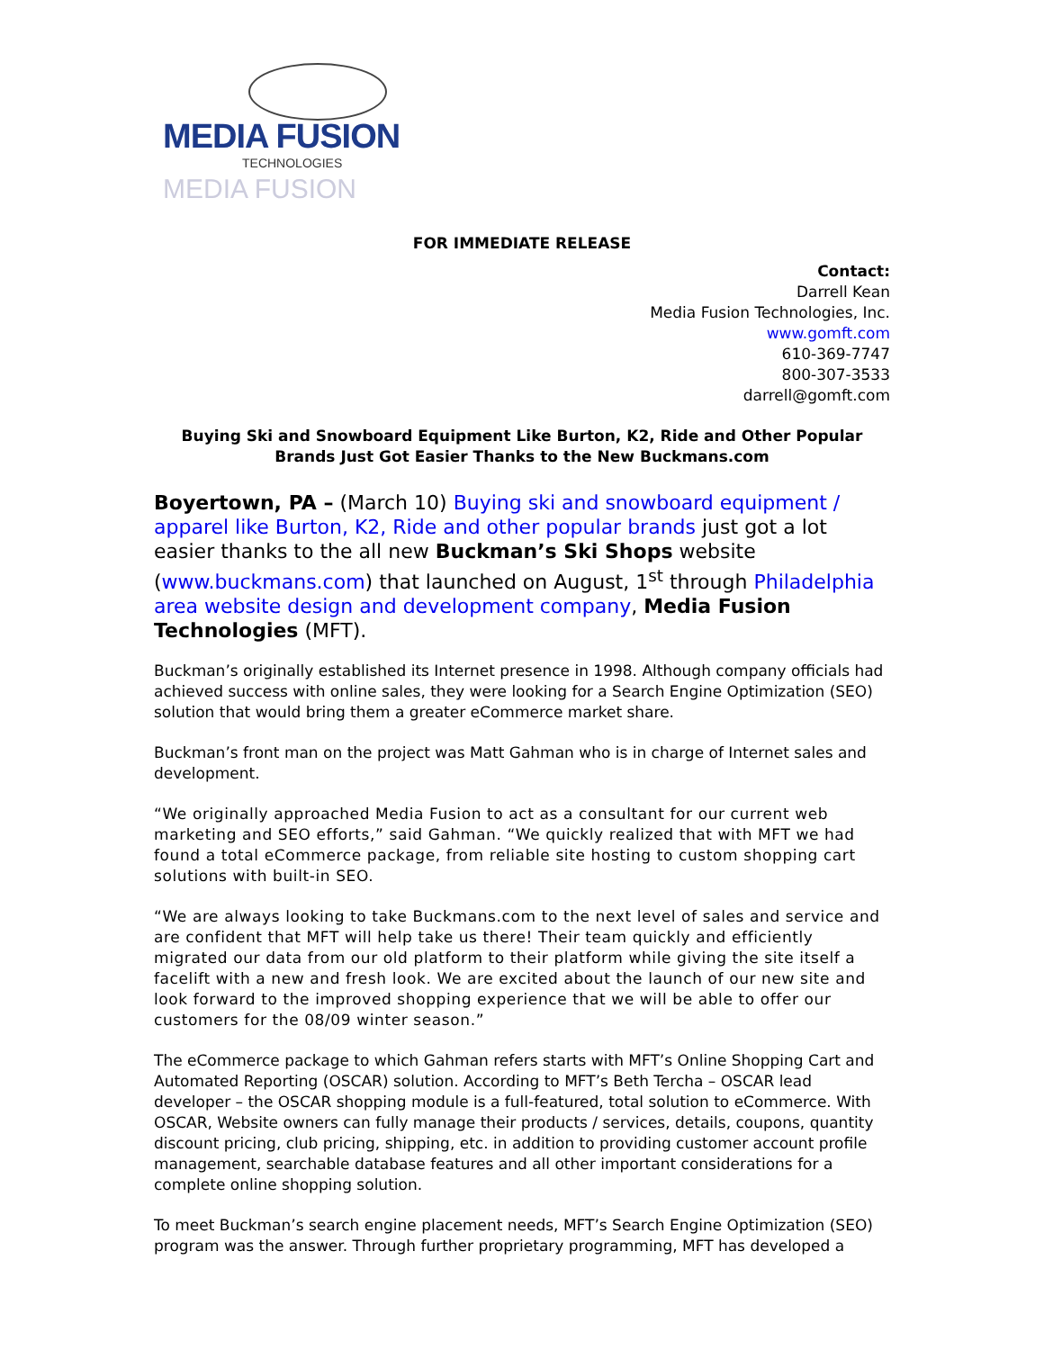MEDIA FUSION
TECHNOLOGIES
MEDIA FUSION
FOR IMMEDIATE RELEASE
Contact:
Darrell Kean
Media Fusion Technologies, Inc.
www.gomft.com
610-369-7747
800-307-3533
darrell@gomft.com
Buying Ski and Snowboard Equipment Like Burton, K2, Ride and Other Popular Brands Just Got Easier Thanks to the New Buckmans.com
Boyertown, PA – (March 10) Buying ski and snowboard equipment / apparel like Burton, K2, Ride and other popular brands just got a lot easier thanks to the all new Buckman’s Ski Shops website (www.buckmans.com) that launched on August, 1<sup>st</sup> through Philadelphia area website design and development company, Media Fusion Technologies (MFT).
Buckman’s originally established its Internet presence in 1998. Although company officials had achieved success with online sales, they were looking for a Search Engine Optimization (SEO) solution that would bring them a greater eCommerce market share.
Buckman’s front man on the project was Matt Gahman who is in charge of Internet sales and development.
“We originally approached Media Fusion to act as a consultant for our current web marketing and SEO efforts,” said Gahman. “We quickly realized that with MFT we had found a total eCommerce package, from reliable site hosting to custom shopping cart solutions with built-in SEO.
“We are always looking to take Buckmans.com to the next level of sales and service and are confident that MFT will help take us there! Their team quickly and efficiently migrated our data from our old platform to their platform while giving the site itself a facelift with a new and fresh look. We are excited about the launch of our new site and look forward to the improved shopping experience that we will be able to offer our customers for the 08/09 winter season.”
The eCommerce package to which Gahman refers starts with MFT’s Online Shopping Cart and Automated Reporting (OSCAR) solution. According to MFT’s Beth Tercha – OSCAR lead developer – the OSCAR shopping module is a full-featured, total solution to eCommerce. With OSCAR, Website owners can fully manage their products / services, details, coupons, quantity discount pricing, club pricing, shipping, etc. in addition to providing customer account profile management, searchable database features and all other important considerations for a complete online shopping solution.
To meet Buckman’s search engine placement needs, MFT’s Search Engine Optimization (SEO) program was the answer. Through further proprietary programming, MFT has developed a